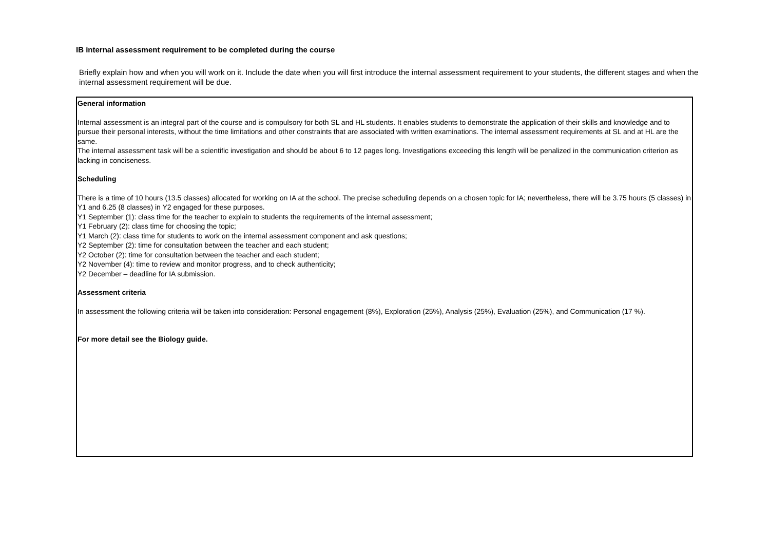IB internal assessment requirement to be completed during the course
Briefly explain how and when you will work on it. Include the date when you will first introduce the internal assessment requirement to your students, the different stages and when the internal assessment requirement will be due.
General information
Internal assessment is an integral part of the course and is compulsory for both SL and HL students. It enables students to demonstrate the application of their skills and knowledge and to pursue their personal interests, without the time limitations and other constraints that are associated with written examinations. The internal assessment requirements at SL and at HL are the same.
The internal assessment task will be a scientific investigation and should be about 6 to 12 pages long. Investigations exceeding this length will be penalized in the communication criterion as lacking in conciseness.
Scheduling
There is a time of 10 hours (13.5 classes) allocated for working on IA at the school. The precise scheduling depends on a chosen topic for IA; nevertheless, there will be 3.75 hours (5 classes) in Y1 and 6.25 (8 classes) in Y2 engaged for these purposes.
Y1 September (1): class time for the teacher to explain to students the requirements of the internal assessment;
Y1 February (2): class time for choosing the topic;
Y1 March (2): class time for students to work on the internal assessment component and ask questions;
Y2 September (2): time for consultation between the teacher and each student;
Y2 October (2): time for consultation between the teacher and each student;
Y2 November (4): time to review and monitor progress, and to check authenticity;
Y2 December – deadline for IA submission.
Assessment criteria
In assessment the following criteria will be taken into consideration: Personal engagement (8%), Exploration (25%), Analysis (25%), Evaluation (25%), and Communication (17 %).
For more detail see the Biology guide.